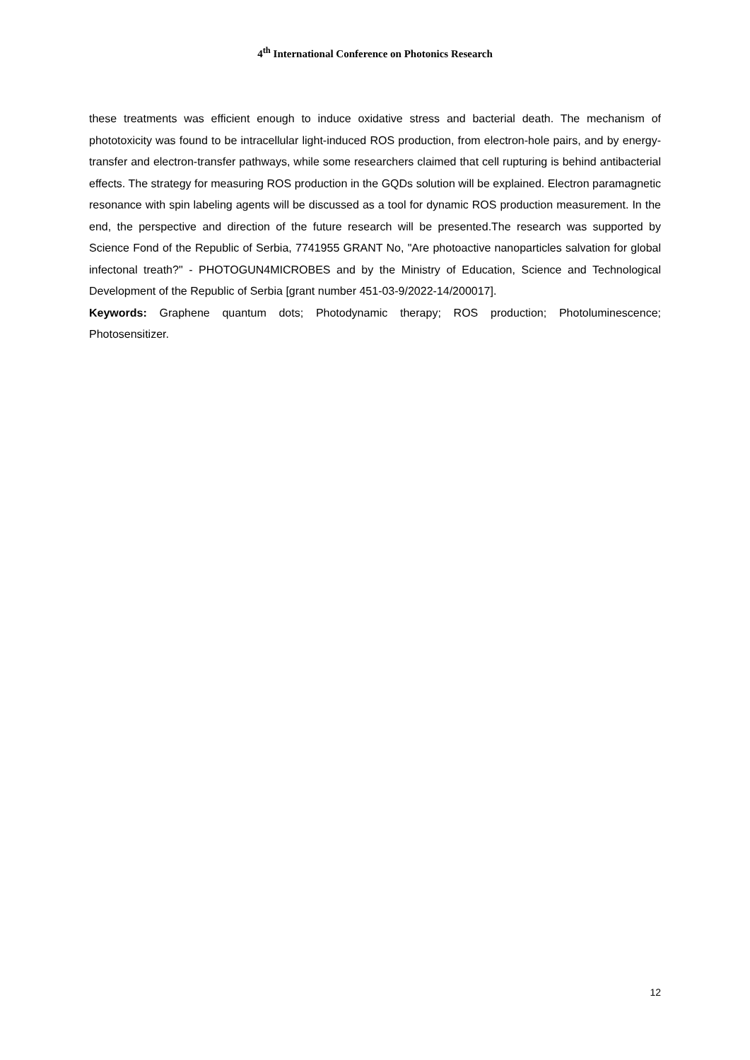4<sup>th</sup> International Conference on Photonics Research
these treatments was efficient enough to induce oxidative stress and bacterial death. The mechanism of phototoxicity was found to be intracellular light-induced ROS production, from electron-hole pairs, and by energy-transfer and electron-transfer pathways, while some researchers claimed that cell rupturing is behind antibacterial effects. The strategy for measuring ROS production in the GQDs solution will be explained. Electron paramagnetic resonance with spin labeling agents will be discussed as a tool for dynamic ROS production measurement. In the end, the perspective and direction of the future research will be presented.The research was supported by Science Fond of the Republic of Serbia, 7741955 GRANT No, "Are photoactive nanoparticles salvation for global infectonal treath?" - PHOTOGUN4MICROBES and by the Ministry of Education, Science and Technological Development of the Republic of Serbia [grant number 451-03-9/2022-14/200017].
Keywords: Graphene quantum dots; Photodynamic therapy; ROS production; Photoluminescence; Photosensitizer.
12